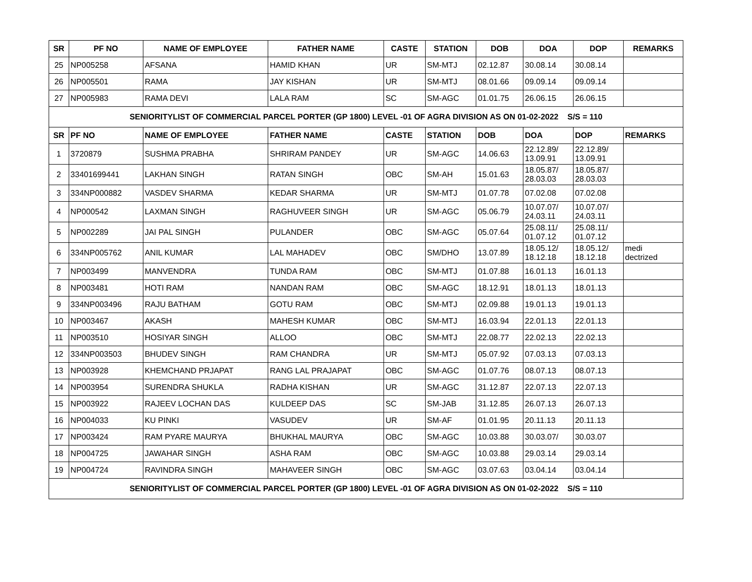| SR | PF NO | NAME OF EMPLOYEE | FATHER NAME | CASTE | STATION | DOB | DOA | DOP | REMARKS |
| --- | --- | --- | --- | --- | --- | --- | --- | --- | --- |
| 25 | NP005258 | AFSANA | HAMID KHAN | UR | SM-MTJ | 02.12.87 | 30.08.14 | 30.08.14 | |
| 26 | NP005501 | RAMA | JAY KISHAN | UR | SM-MTJ | 08.01.66 | 09.09.14 | 09.09.14 | |
| 27 | NP005983 | RAMA DEVI | LALA RAM | SC | SM-AGC | 01.01.75 | 26.06.15 | 26.06.15 | |
| SENIORITYLIST OF COMMERCIAL PARCEL PORTER (GP 1800) LEVEL -01 OF AGRA DIVISION AS ON 01-02-2022 S/S = 110 | | | | | | | | | |
| SR | PF NO | NAME OF EMPLOYEE | FATHER NAME | CASTE | STATION | DOB | DOA | DOP | REMARKS |
| 1 | 3720879 | SUSHMA PRABHA | SHRIRAM PANDEY | UR | SM-AGC | 14.06.63 | 22.12.89/ 13.09.91 | 22.12.89/ 13.09.91 | |
| 2 | 33401699441 | LAKHAN SINGH | RATAN SINGH | OBC | SM-AH | 15.01.63 | 18.05.87/ 28.03.03 | 18.05.87/ 28.03.03 | |
| 3 | 334NP000882 | VASDEV SHARMA | KEDAR SHARMA | UR | SM-MTJ | 01.07.78 | 07.02.08 | 07.02.08 | |
| 4 | NP000542 | LAXMAN SINGH | RAGHUVEER SINGH | UR | SM-AGC | 05.06.79 | 10.07.07/ 24.03.11 | 10.07.07/ 24.03.11 | |
| 5 | NP002289 | JAI PAL SINGH | PULANDER | OBC | SM-AGC | 05.07.64 | 25.08.11/ 01.07.12 | 25.08.11/ 01.07.12 | |
| 6 | 334NP005762 | ANIL KUMAR | LAL MAHADEV | OBC | SM/DHO | 13.07.89 | 18.05.12/ 18.12.18 | 18.05.12/ 18.12.18 | medi dectrized |
| 7 | NP003499 | MANVENDRA | TUNDA RAM | OBC | SM-MTJ | 01.07.88 | 16.01.13 | 16.01.13 | |
| 8 | NP003481 | HOTI RAM | NANDAN RAM | OBC | SM-AGC | 18.12.91 | 18.01.13 | 18.01.13 | |
| 9 | 334NP003496 | RAJU BATHAM | GOTU RAM | OBC | SM-MTJ | 02.09.88 | 19.01.13 | 19.01.13 | |
| 10 | NP003467 | AKASH | MAHESH KUMAR | OBC | SM-MTJ | 16.03.94 | 22.01.13 | 22.01.13 | |
| 11 | NP003510 | HOSIYAR SINGH | ALLOO | OBC | SM-MTJ | 22.08.77 | 22.02.13 | 22.02.13 | |
| 12 | 334NP003503 | BHUDEV SINGH | RAM CHANDRA | UR | SM-MTJ | 05.07.92 | 07.03.13 | 07.03.13 | |
| 13 | NP003928 | KHEMCHAND PRJAPAT | RANG LAL PRAJAPAT | OBC | SM-AGC | 01.07.76 | 08.07.13 | 08.07.13 | |
| 14 | NP003954 | SURENDRA SHUKLA | RADHA KISHAN | UR | SM-AGC | 31.12.87 | 22.07.13 | 22.07.13 | |
| 15 | NP003922 | RAJEEV LOCHAN DAS | KULDEEP DAS | SC | SM-JAB | 31.12.85 | 26.07.13 | 26.07.13 | |
| 16 | NP004033 | KU PINKI | VASUDEV | UR | SM-AF | 01.01.95 | 20.11.13 | 20.11.13 | |
| 17 | NP003424 | RAM PYARE MAURYA | BHUKHAL MAURYA | OBC | SM-AGC | 10.03.88 | 30.03.07/ | 30.03.07 | |
| 18 | NP004725 | JAWAHAR SINGH | ASHA RAM | OBC | SM-AGC | 10.03.88 | 29.03.14 | 29.03.14 | |
| 19 | NP004724 | RAVINDRA SINGH | MAHAVEER SINGH | OBC | SM-AGC | 03.07.63 | 03.04.14 | 03.04.14 | |
| SENIORITYLIST OF COMMERCIAL PARCEL PORTER (GP 1800) LEVEL -01 OF AGRA DIVISION AS ON 01-02-2022 S/S = 110 | | | | | | | | | |